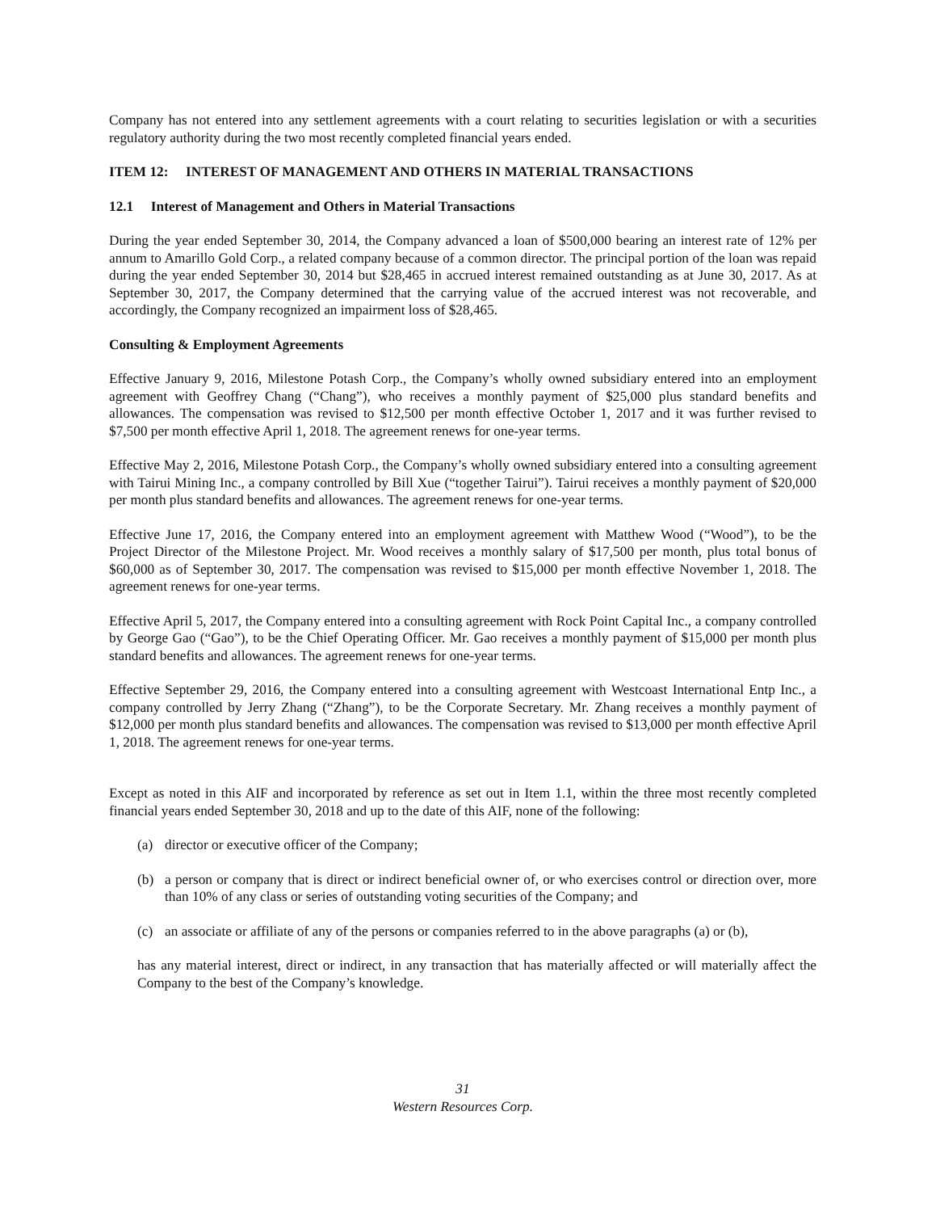Company has not entered into any settlement agreements with a court relating to securities legislation or with a securities regulatory authority during the two most recently completed financial years ended.
ITEM 12: INTEREST OF MANAGEMENT AND OTHERS IN MATERIAL TRANSACTIONS
12.1 Interest of Management and Others in Material Transactions
During the year ended September 30, 2014, the Company advanced a loan of $500,000 bearing an interest rate of 12% per annum to Amarillo Gold Corp., a related company because of a common director. The principal portion of the loan was repaid during the year ended September 30, 2014 but $28,465 in accrued interest remained outstanding as at June 30, 2017. As at September 30, 2017, the Company determined that the carrying value of the accrued interest was not recoverable, and accordingly, the Company recognized an impairment loss of $28,465.
Consulting & Employment Agreements
Effective January 9, 2016, Milestone Potash Corp., the Company’s wholly owned subsidiary entered into an employment agreement with Geoffrey Chang (“Chang”), who receives a monthly payment of $25,000 plus standard benefits and allowances. The compensation was revised to $12,500 per month effective October 1, 2017 and it was further revised to $7,500 per month effective April 1, 2018. The agreement renews for one-year terms.
Effective May 2, 2016, Milestone Potash Corp., the Company’s wholly owned subsidiary entered into a consulting agreement with Tairui Mining Inc., a company controlled by Bill Xue (“together Tairui”). Tairui receives a monthly payment of $20,000 per month plus standard benefits and allowances. The agreement renews for one-year terms.
Effective June 17, 2016, the Company entered into an employment agreement with Matthew Wood (“Wood”), to be the Project Director of the Milestone Project. Mr. Wood receives a monthly salary of $17,500 per month, plus total bonus of $60,000 as of September 30, 2017. The compensation was revised to $15,000 per month effective November 1, 2018. The agreement renews for one-year terms.
Effective April 5, 2017, the Company entered into a consulting agreement with Rock Point Capital Inc., a company controlled by George Gao (“Gao”), to be the Chief Operating Officer. Mr. Gao receives a monthly payment of $15,000 per month plus standard benefits and allowances. The agreement renews for one-year terms.
Effective September 29, 2016, the Company entered into a consulting agreement with Westcoast International Entp Inc., a company controlled by Jerry Zhang (“Zhang”), to be the Corporate Secretary. Mr. Zhang receives a monthly payment of $12,000 per month plus standard benefits and allowances. The compensation was revised to $13,000 per month effective April 1, 2018. The agreement renews for one-year terms.
Except as noted in this AIF and incorporated by reference as set out in Item 1.1, within the three most recently completed financial years ended September 30, 2018 and up to the date of this AIF, none of the following:
(a) director or executive officer of the Company;
(b) a person or company that is direct or indirect beneficial owner of, or who exercises control or direction over, more than 10% of any class or series of outstanding voting securities of the Company; and
(c) an associate or affiliate of any of the persons or companies referred to in the above paragraphs (a) or (b),
has any material interest, direct or indirect, in any transaction that has materially affected or will materially affect the Company to the best of the Company’s knowledge.
31
Western Resources Corp.